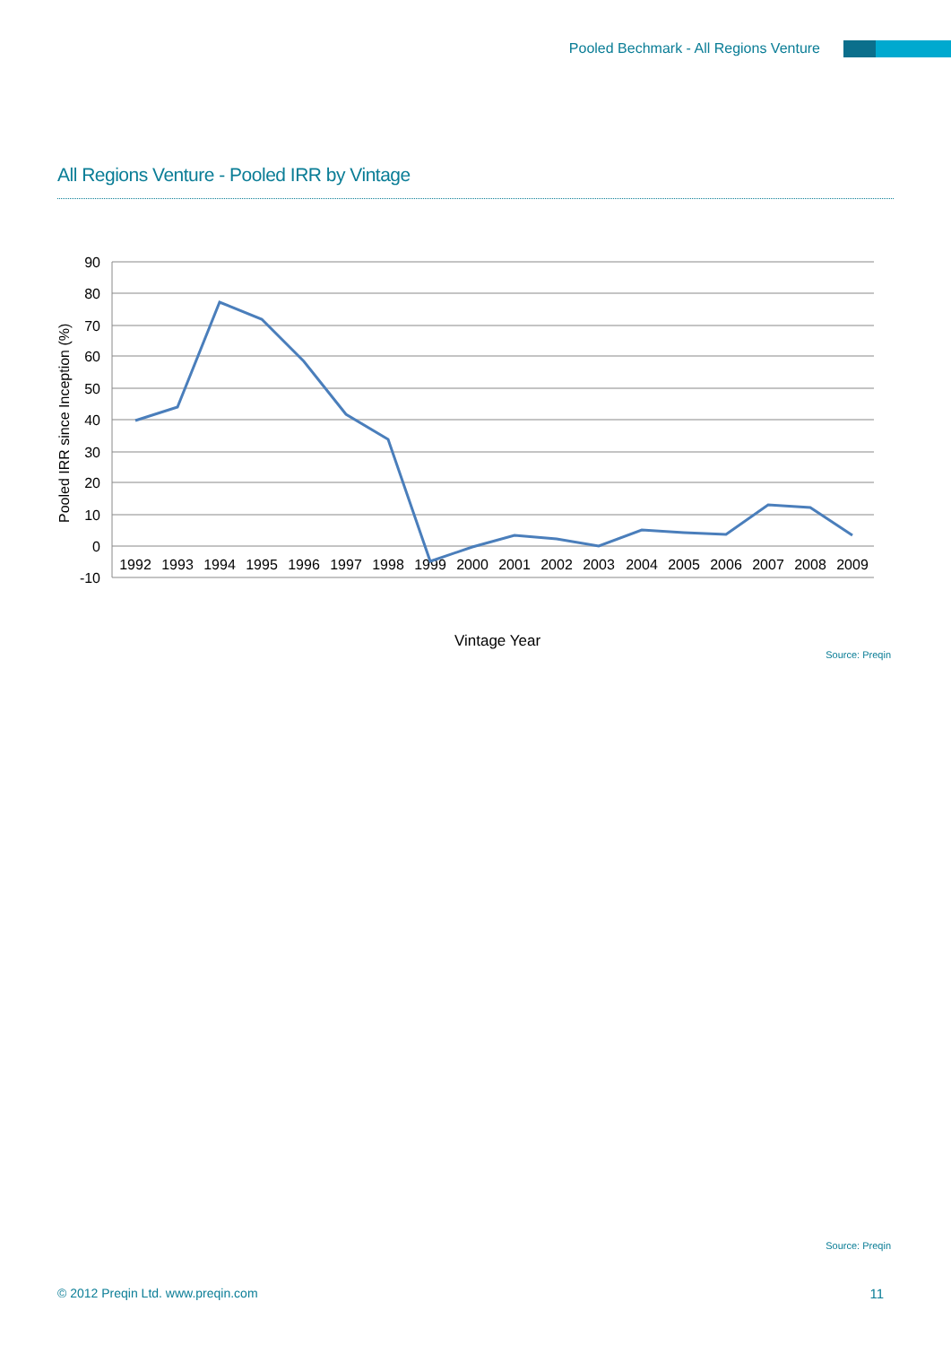Pooled Bechmark - All Regions Venture
All Regions Venture - Pooled IRR by Vintage
90
80
70
60
50
40
30
20
10
0
-10
Pooled IRR since Inception (%)
1992
1993
1994
1995
1996
1997
1998
1999
2000
2001
2002
2003
2004
2005
2006
2007
2008
2009
Vintage Year
Source: Preqin
Source: Preqin
© 2012 Preqin Ltd. www.preqin.com
11